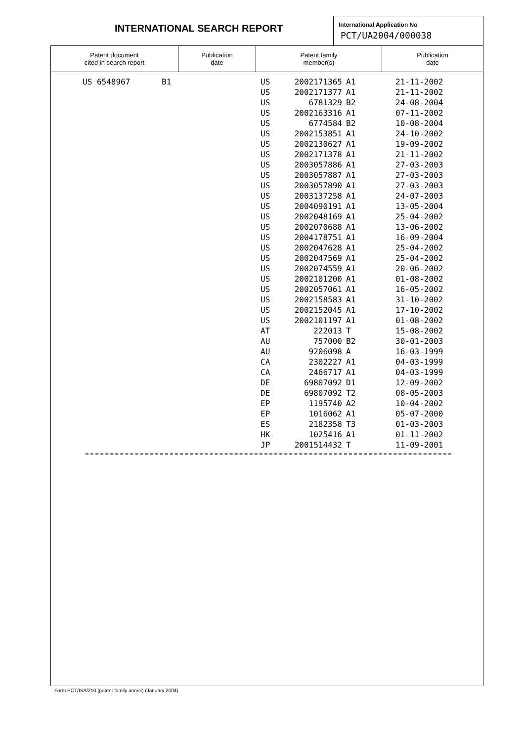INTERNATIONAL SEARCH REPORT
International Application No
PCT/UA2004/000038
| Patent document cited in search report | Publication date | Patent family member(s) | Publication date |
| --- | --- | --- | --- |
| US 6548967 | B1 | US | 2002171365 | A1 | 21-11-2002 |
| | | US | 2002171377 | A1 | 21-11-2002 |
| | | US | 6781329 | B2 | 24-08-2004 |
| | | US | 2002163316 | A1 | 07-11-2002 |
| | | US | 6774584 | B2 | 10-08-2004 |
| | | US | 2002153851 | A1 | 24-10-2002 |
| | | US | 2002130627 | A1 | 19-09-2002 |
| | | US | 2002171378 | A1 | 21-11-2002 |
| | | US | 2003057886 | A1 | 27-03-2003 |
| | | US | 2003057887 | A1 | 27-03-2003 |
| | | US | 2003057890 | A1 | 27-03-2003 |
| | | US | 2003137258 | A1 | 24-07-2003 |
| | | US | 2004090191 | A1 | 13-05-2004 |
| | | US | 2002048169 | A1 | 25-04-2002 |
| | | US | 2002070688 | A1 | 13-06-2002 |
| | | US | 2004178751 | A1 | 16-09-2004 |
| | | US | 2002047628 | A1 | 25-04-2002 |
| | | US | 2002047569 | A1 | 25-04-2002 |
| | | US | 2002074559 | A1 | 20-06-2002 |
| | | US | 2002101200 | A1 | 01-08-2002 |
| | | US | 2002057061 | A1 | 16-05-2002 |
| | | US | 2002158583 | A1 | 31-10-2002 |
| | | US | 2002152045 | A1 | 17-10-2002 |
| | | US | 2002101197 | A1 | 01-08-2002 |
| | | AT | 222013 | T | 15-08-2002 |
| | | AU | 757000 | B2 | 30-01-2003 |
| | | AU | 9206098 | A | 16-03-1999 |
| | | CA | 2302227 | A1 | 04-03-1999 |
| | | CA | 2466717 | A1 | 04-03-1999 |
| | | DE | 69807092 | D1 | 12-09-2002 |
| | | DE | 69807092 | T2 | 08-05-2003 |
| | | EP | 1195740 | A2 | 10-04-2002 |
| | | EP | 1016062 | A1 | 05-07-2000 |
| | | ES | 2182358 | T3 | 01-03-2003 |
| | | HK | 1025416 | A1 | 01-11-2002 |
| | | JP | 2001514432 | T | 11-09-2001 |
Form PCT/ISA/210 (patent family annex) (January 2004)